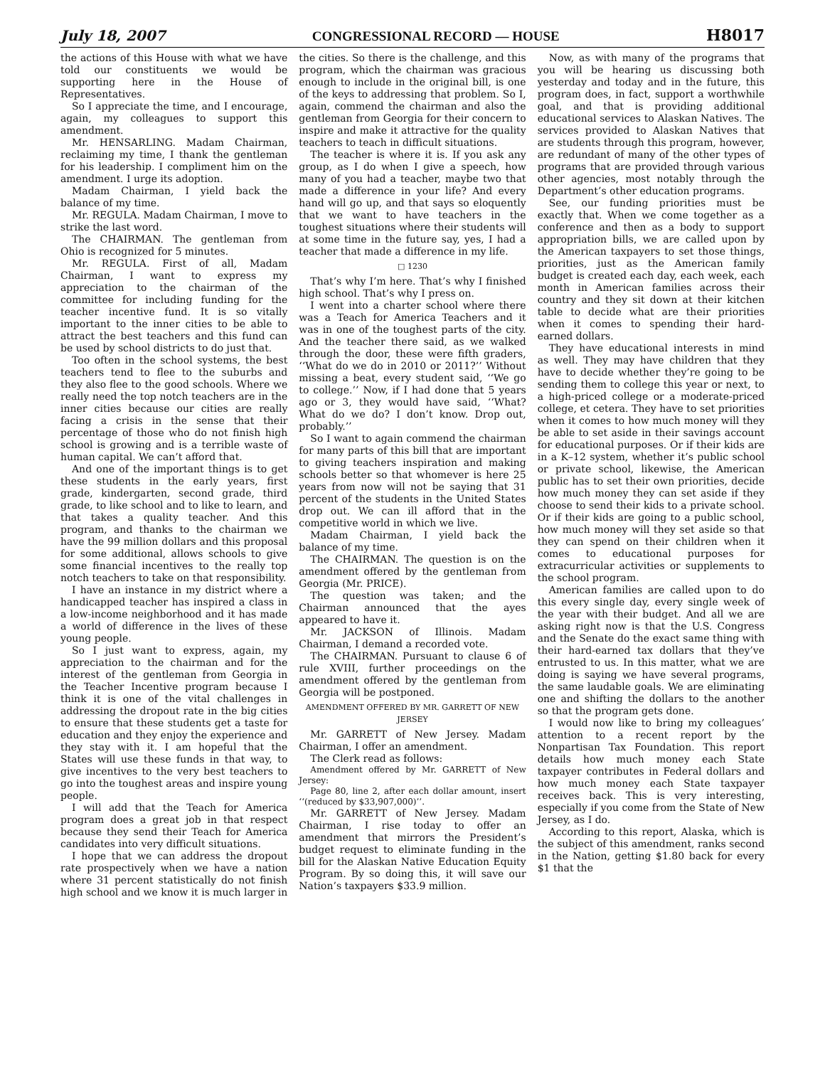July 18, 2007 CONGRESSIONAL RECORD — HOUSE H8017
the actions of this House with what we have told our constituents we would be supporting here in the House of Representatives.
So I appreciate the time, and I encourage, again, my colleagues to support this amendment.
Mr. HENSARLING. Madam Chairman, reclaiming my time, I thank the gentleman for his leadership. I compliment him on the amendment. I urge its adoption.
Madam Chairman, I yield back the balance of my time.
Mr. REGULA. Madam Chairman, I move to strike the last word.
The CHAIRMAN. The gentleman from Ohio is recognized for 5 minutes.
Mr. REGULA. First of all, Madam Chairman, I want to express my appreciation to the chairman of the committee for including funding for the teacher incentive fund. It is so vitally important to the inner cities to be able to attract the best teachers and this fund can be used by school districts to do just that.
Too often in the school systems, the best teachers tend to flee to the suburbs and they also flee to the good schools. Where we really need the top notch teachers are in the inner cities because our cities are really facing a crisis in the sense that their percentage of those who do not finish high school is growing and is a terrible waste of human capital. We can’t afford that.
And one of the important things is to get these students in the early years, first grade, kindergarten, second grade, third grade, to like school and to like to learn, and that takes a quality teacher. And this program, and thanks to the chairman we have the 99 million dollars and this proposal for some additional, allows schools to give some financial incentives to the really top notch teachers to take on that responsibility.
I have an instance in my district where a handicapped teacher has inspired a class in a low-income neighborhood and it has made a world of difference in the lives of these young people.
So I just want to express, again, my appreciation to the chairman and for the interest of the gentleman from Georgia in the Teacher Incentive program because I think it is one of the vital challenges in addressing the dropout rate in the big cities to ensure that these students get a taste for education and they enjoy the experience and they stay with it. I am hopeful that the States will use these funds in that way, to give incentives to the very best teachers to go into the toughest areas and inspire young people.
I will add that the Teach for America program does a great job in that respect because they send their Teach for America candidates into very difficult situations.
I hope that we can address the dropout rate prospectively when we have a nation where 31 percent statistically do not finish high school and we know it is much larger in the cities. So there is the challenge, and this program, which the chairman was gracious enough to include in the original bill, is one of the keys to addressing that problem. So I, again, commend the chairman and also the gentleman from Georgia for their concern to inspire and make it attractive for the quality teachers to teach in difficult situations.
The teacher is where it is. If you ask any group, as I do when I give a speech, how many of you had a teacher, maybe two that made a difference in your life? And every hand will go up, and that says so eloquently that we want to have teachers in the toughest situations where their students will at some time in the future say, yes, I had a teacher that made a difference in my life.
□ 1230
That’s why I’m here. That’s why I finished high school. That’s why I press on.
I went into a charter school where there was a Teach for America Teachers and it was in one of the toughest parts of the city. And the teacher there said, as we walked through the door, these were fifth graders, ‘‘What do we do in 2010 or 2011?’’ Without missing a beat, every student said, ‘‘We go to college.’’ Now, if I had done that 5 years ago or 3, they would have said, ‘‘What? What do we do? I don’t know. Drop out, probably.’’
So I want to again commend the chairman for many parts of this bill that are important to giving teachers inspiration and making schools better so that whomever is here 25 years from now will not be saying that 31 percent of the students in the United States drop out. We can ill afford that in the competitive world in which we live.
Madam Chairman, I yield back the balance of my time.
The CHAIRMAN. The question is on the amendment offered by the gentleman from Georgia (Mr. PRICE).
The question was taken; and the Chairman announced that the ayes appeared to have it.
Mr. JACKSON of Illinois. Madam Chairman, I demand a recorded vote.
The CHAIRMAN. Pursuant to clause 6 of rule XVIII, further proceedings on the amendment offered by the gentleman from Georgia will be postponed.
AMENDMENT OFFERED BY MR. GARRETT OF NEW JERSEY
Mr. GARRETT of New Jersey. Madam Chairman, I offer an amendment.
The Clerk read as follows:
Amendment offered by Mr. GARRETT of New Jersey:
Page 80, line 2, after each dollar amount, insert ‘‘(reduced by $33,907,000)’’.
Mr. GARRETT of New Jersey. Madam Chairman, I rise today to offer an amendment that mirrors the President’s budget request to eliminate funding in the bill for the Alaskan Native Education Equity Program. By so doing this, it will save our Nation’s taxpayers $33.9 million.
Now, as with many of the programs that you will be hearing us discussing both yesterday and today and in the future, this program does, in fact, support a worthwhile goal, and that is providing additional educational services to Alaskan Natives. The services provided to Alaskan Natives that are students through this program, however, are redundant of many of the other types of programs that are provided through various other agencies, most notably through the Department’s other education programs.
See, our funding priorities must be exactly that. When we come together as a conference and then as a body to support appropriation bills, we are called upon by the American taxpayers to set those things, priorities, just as the American family budget is created each day, each week, each month in American families across their country and they sit down at their kitchen table to decide what are their priorities when it comes to spending their hard-earned dollars.
They have educational interests in mind as well. They may have children that they have to decide whether they’re going to be sending them to college this year or next, to a high-priced college or a moderate-priced college, et cetera. They have to set priorities when it comes to how much money will they be able to set aside in their savings account for educational purposes. Or if their kids are in a K–12 system, whether it’s public school or private school, likewise, the American public has to set their own priorities, decide how much money they can set aside if they choose to send their kids to a private school. Or if their kids are going to a public school, how much money will they set aside so that they can spend on their children when it comes to educational purposes for extracurricular activities or supplements to the school program.
American families are called upon to do this every single day, every single week of the year with their budget. And all we are asking right now is that the U.S. Congress and the Senate do the exact same thing with their hard-earned tax dollars that they’ve entrusted to us. In this matter, what we are doing is saying we have several programs, the same laudable goals. We are eliminating one and shifting the dollars to the another so that the program gets done.
I would now like to bring my colleagues’ attention to a recent report by the Nonpartisan Tax Foundation. This report details how much money each State taxpayer contributes in Federal dollars and how much money each State taxpayer receives back. This is very interesting, especially if you come from the State of New Jersey, as I do.
According to this report, Alaska, which is the subject of this amendment, ranks second in the Nation, getting $1.80 back for every $1 that the